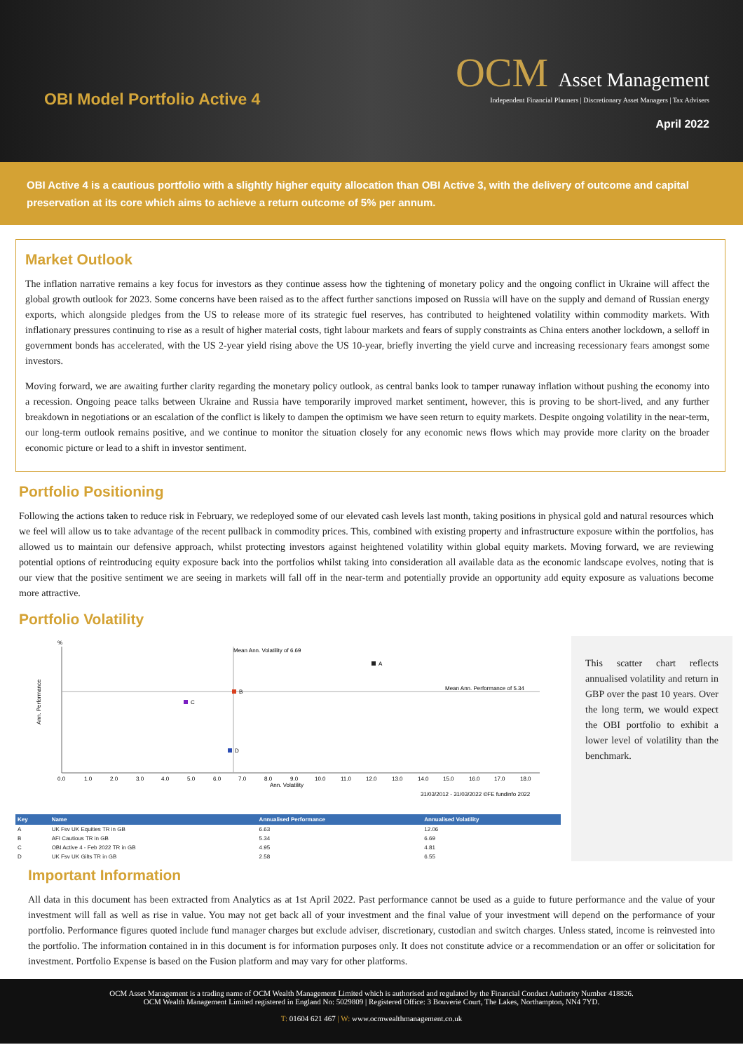OBI Model Portfolio Active 4
OCM Asset Management
Independent Financial Planners | Discretionary Asset Managers | Tax Advisers
April 2022
OBI Active 4 is a cautious portfolio with a slightly higher equity allocation than OBI Active 3, with the delivery of outcome and capital preservation at its core which aims to achieve a return outcome of 5% per annum.
Market Outlook
The inflation narrative remains a key focus for investors as they continue assess how the tightening of monetary policy and the ongoing conflict in Ukraine will affect the global growth outlook for 2023. Some concerns have been raised as to the affect further sanctions imposed on Russia will have on the supply and demand of Russian energy exports, which alongside pledges from the US to release more of its strategic fuel reserves, has contributed to heightened volatility within commodity markets. With inflationary pressures continuing to rise as a result of higher material costs, tight labour markets and fears of supply constraints as China enters another lockdown, a selloff in government bonds has accelerated, with the US 2-year yield rising above the US 10-year, briefly inverting the yield curve and increasing recessionary fears amongst some investors.
Moving forward, we are awaiting further clarity regarding the monetary policy outlook, as central banks look to tamper runaway inflation without pushing the economy into a recession. Ongoing peace talks between Ukraine and Russia have temporarily improved market sentiment, however, this is proving to be short-lived, and any further breakdown in negotiations or an escalation of the conflict is likely to dampen the optimism we have seen return to equity markets. Despite ongoing volatility in the near-term, our long-term outlook remains positive, and we continue to monitor the situation closely for any economic news flows which may provide more clarity on the broader economic picture or lead to a shift in investor sentiment.
Portfolio Positioning
Following the actions taken to reduce risk in February, we redeployed some of our elevated cash levels last month, taking positions in physical gold and natural resources which we feel will allow us to take advantage of the recent pullback in commodity prices. This, combined with existing property and infrastructure exposure within the portfolios, has allowed us to maintain our defensive approach, whilst protecting investors against heightened volatility within global equity markets. Moving forward, we are reviewing potential options of reintroducing equity exposure back into the portfolios whilst taking into consideration all available data as the economic landscape evolves, noting that is our view that the positive sentiment we are seeing in markets will fall off in the near-term and potentially provide an opportunity add equity exposure as valuations become more attractive.
Portfolio Volatility
%
Ann. Performance
Mean Ann. Volatility of 6.69
Mean Ann. Performance of 5.34
A
B
C
D
0.0
1.0
2.0
3.0
4.0
5.0
6.0
7.0
8.0
9.0
10.0
11.0
12.0
13.0
14.0
15.0
16.0
17.0
18.0
Ann. Volatility
31/03/2012 - 31/03/2022 ©FE fundinfo 2022
| Key | Name | Annualised Performance | Annualised Volatility |
| --- | --- | --- | --- |
| A | UK Fsv UK Equities TR in GB | 6.63 | 12.06 |
| B | AFI Cautious TR in GB | 5.34 | 6.69 |
| C | OBI Active 4 - Feb 2022 TR in GB | 4.95 | 4.81 |
| D | UK Fsv UK Gilts TR in GB | 2.58 | 6.55 |
This scatter chart reflects annualised volatility and return in GBP over the past 10 years. Over the long term, we would expect the OBI portfolio to exhibit a lower level of volatility than the benchmark.
Important Information
All data in this document has been extracted from Analytics as at 1st April 2022. Past performance cannot be used as a guide to future performance and the value of your investment will fall as well as rise in value. You may not get back all of your investment and the final value of your investment will depend on the performance of your portfolio. Performance figures quoted include fund manager charges but exclude adviser, discretionary, custodian and switch charges. Unless stated, income is reinvested into the portfolio. The information contained in in this document is for information purposes only. It does not constitute advice or a recommendation or an offer or solicitation for investment. Portfolio Expense is based on the Fusion platform and may vary for other platforms.
OCM Asset Management is a trading name of OCM Wealth Management Limited which is authorised and regulated by the Financial Conduct Authority Number 418826.
OCM Wealth Management Limited registered in England No: 5029809 | Registered Office: 3 Bouverie Court, The Lakes, Northampton, NN4 7YD.
T: 01604 621 467 | W: www.ocmwealthmanagement.co.uk